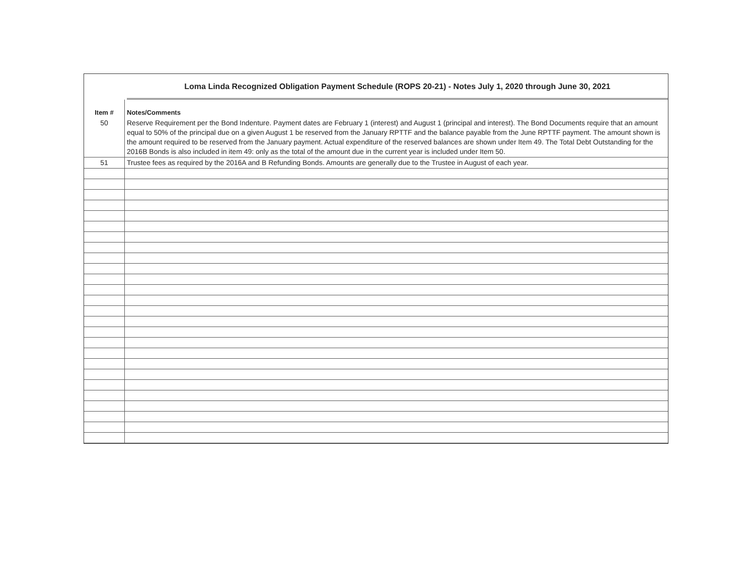Loma Linda Recognized Obligation Payment Schedule (ROPS 20-21) - Notes July 1, 2020 through June 30, 2021
| Item # | Notes/Comments |
| --- | --- |
| 50 | Reserve Requirement per the Bond Indenture. Payment dates are February 1 (interest) and August 1 (principal and interest). The Bond Documents require that an amount equal to 50% of the principal due on a given August 1 be reserved from the January RPTTF and the balance payable from the June RPTTF payment. The amount shown is the amount required to be reserved from the January payment. Actual expenditure of the reserved balances are shown under Item 49. The Total Debt Outstanding for the 2016B Bonds is also included in item 49: only as the total of the amount due in the current year is included under Item 50. |
| 51 | Trustee fees as required by the 2016A and B Refunding Bonds. Amounts are generally due to the Trustee in August of each year. |